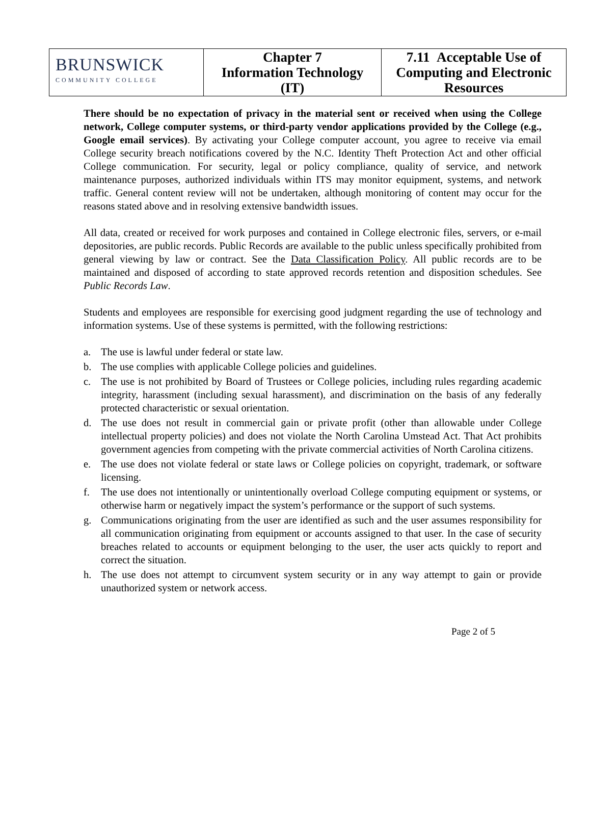| BRUNSWICK COMMUNITY COLLEGE | Chapter 7 Information Technology (IT) | 7.11 Acceptable Use of Computing and Electronic Resources |
There should be no expectation of privacy in the material sent or received when using the College network, College computer systems, or third-party vendor applications provided by the College (e.g., Google email services). By activating your College computer account, you agree to receive via email College security breach notifications covered by the N.C. Identity Theft Protection Act and other official College communication. For security, legal or policy compliance, quality of service, and network maintenance purposes, authorized individuals within ITS may monitor equipment, systems, and network traffic. General content review will not be undertaken, although monitoring of content may occur for the reasons stated above and in resolving extensive bandwidth issues.
All data, created or received for work purposes and contained in College electronic files, servers, or e-mail depositories, are public records. Public Records are available to the public unless specifically prohibited from general viewing by law or contract. See the Data Classification Policy. All public records are to be maintained and disposed of according to state approved records retention and disposition schedules. See Public Records Law.
Students and employees are responsible for exercising good judgment regarding the use of technology and information systems. Use of these systems is permitted, with the following restrictions:
a. The use is lawful under federal or state law.
b. The use complies with applicable College policies and guidelines.
c. The use is not prohibited by Board of Trustees or College policies, including rules regarding academic integrity, harassment (including sexual harassment), and discrimination on the basis of any federally protected characteristic or sexual orientation.
d. The use does not result in commercial gain or private profit (other than allowable under College intellectual property policies) and does not violate the North Carolina Umstead Act. That Act prohibits government agencies from competing with the private commercial activities of North Carolina citizens.
e. The use does not violate federal or state laws or College policies on copyright, trademark, or software licensing.
f. The use does not intentionally or unintentionally overload College computing equipment or systems, or otherwise harm or negatively impact the system’s performance or the support of such systems.
g. Communications originating from the user are identified as such and the user assumes responsibility for all communication originating from equipment or accounts assigned to that user. In the case of security breaches related to accounts or equipment belonging to the user, the user acts quickly to report and correct the situation.
h. The use does not attempt to circumvent system security or in any way attempt to gain or provide unauthorized system or network access.
Page 2 of 5